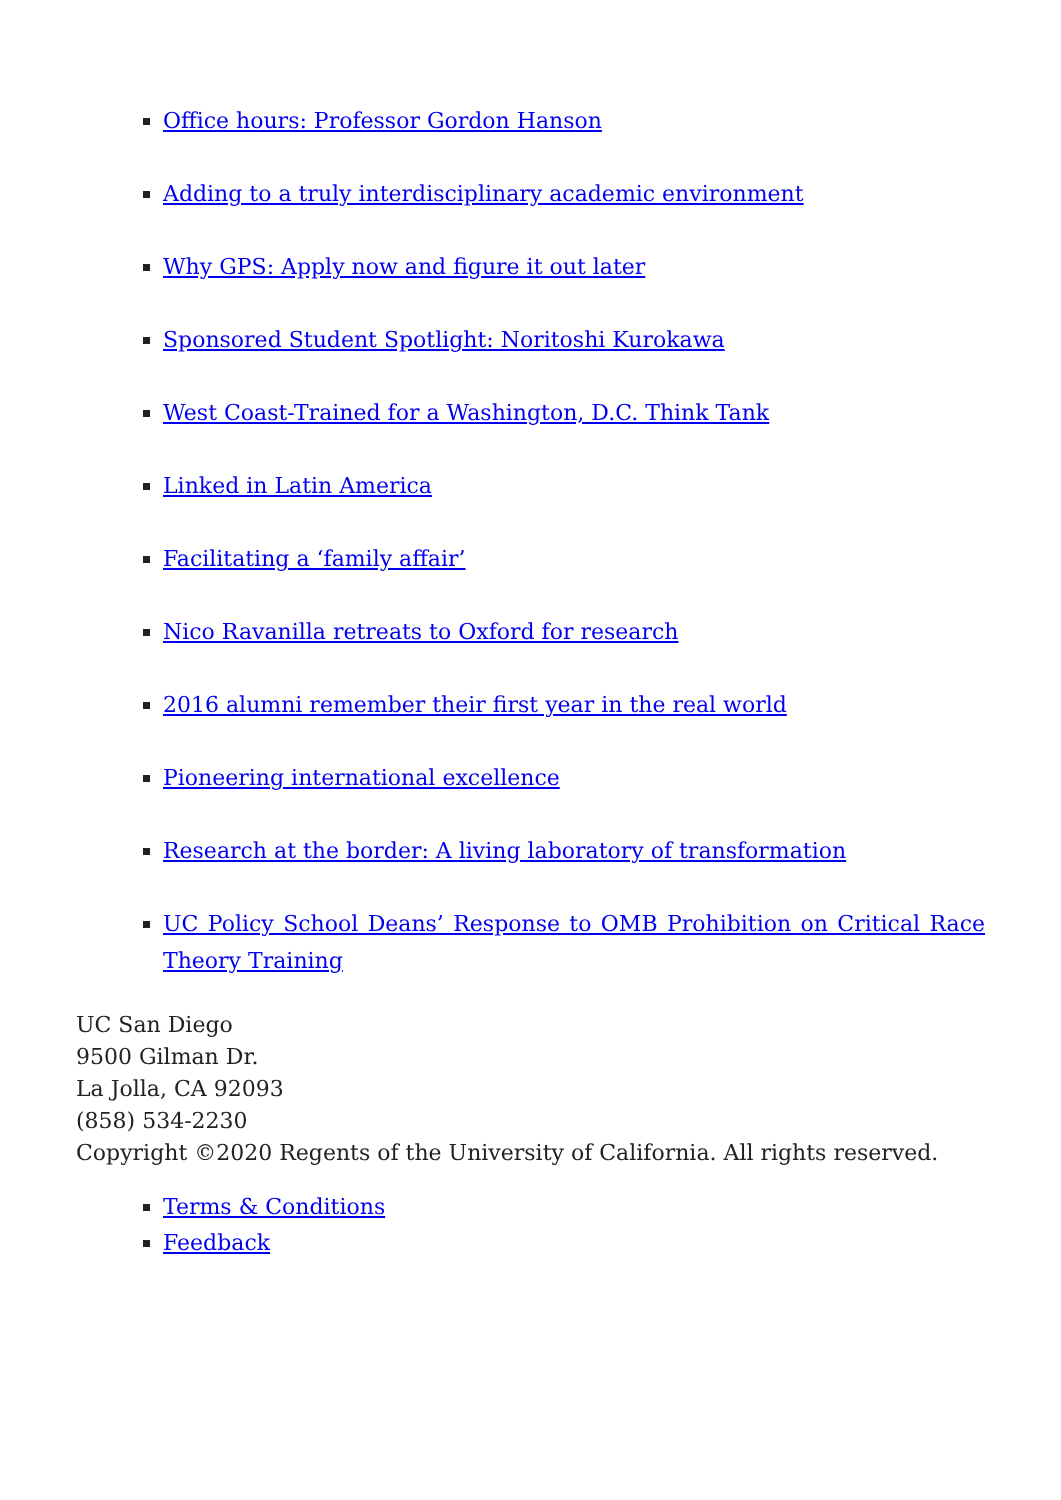Office hours: Professor Gordon Hanson
Adding to a truly interdisciplinary academic environment
Why GPS: Apply now and figure it out later
Sponsored Student Spotlight: Noritoshi Kurokawa
West Coast-Trained for a Washington, D.C. Think Tank
Linked in Latin America
Facilitating a ‘family affair’
Nico Ravanilla retreats to Oxford for research
2016 alumni remember their first year in the real world
Pioneering international excellence
Research at the border: A living laboratory of transformation
UC Policy School Deans’ Response to OMB Prohibition on Critical Race Theory Training
UC San Diego
9500 Gilman Dr.
La Jolla, CA 92093
(858) 534-2230
Copyright ©2020 Regents of the University of California. All rights reserved.
Terms & Conditions
Feedback